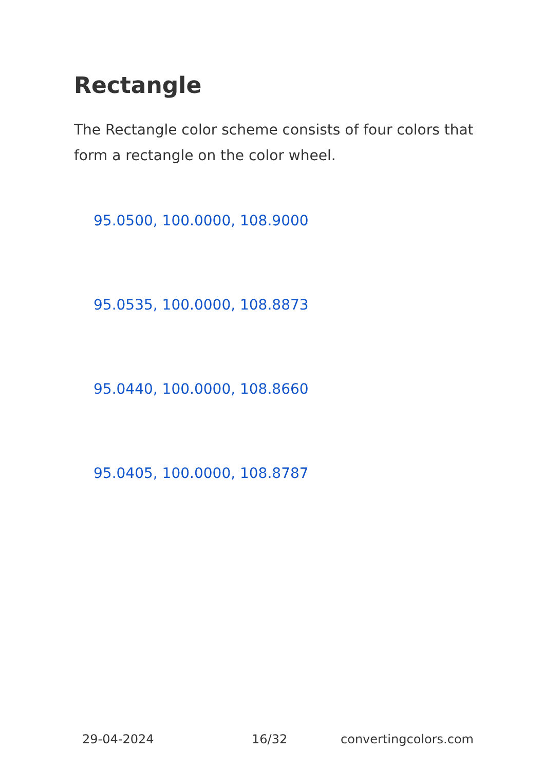Rectangle
The Rectangle color scheme consists of four colors that form a rectangle on the color wheel.
95.0500, 100.0000, 108.9000
95.0535, 100.0000, 108.8873
95.0440, 100.0000, 108.8660
95.0405, 100.0000, 108.8787
29-04-2024 16/32 convertingcolors.com